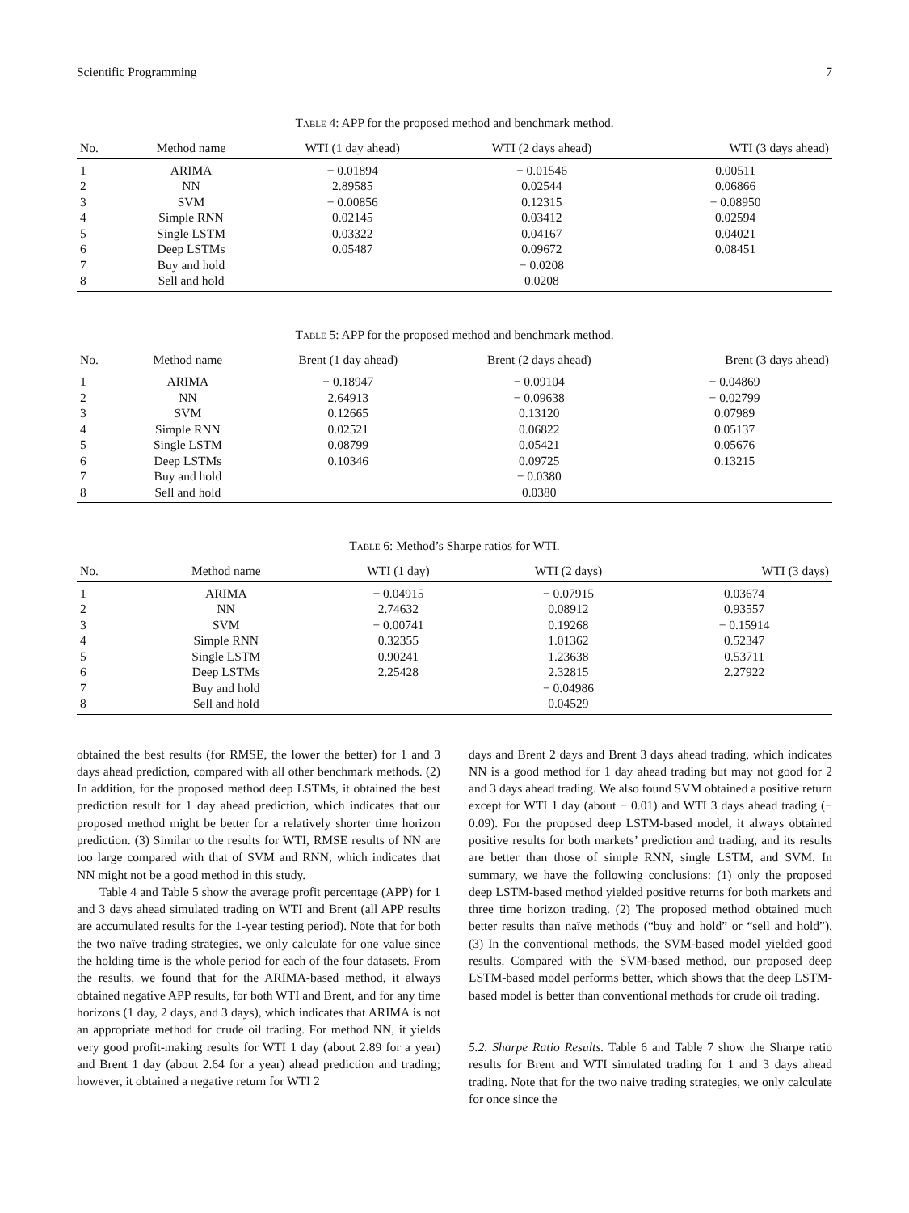Scientific Programming 7
Table 4: APP for the proposed method and benchmark method.
| No. | Method name | WTI (1 day ahead) | WTI (2 days ahead) | WTI (3 days ahead) |
| --- | --- | --- | --- | --- |
| 1 | ARIMA | − 0.01894 | − 0.01546 | 0.00511 |
| 2 | NN | 2.89585 | 0.02544 | 0.06866 |
| 3 | SVM | − 0.00856 | 0.12315 | − 0.08950 |
| 4 | Simple RNN | 0.02145 | 0.03412 | 0.02594 |
| 5 | Single LSTM | 0.03322 | 0.04167 | 0.04021 |
| 6 | Deep LSTMs | 0.05487 | 0.09672 | 0.08451 |
| 7 | Buy and hold | | − 0.0208 | |
| 8 | Sell and hold | | 0.0208 | |
Table 5: APP for the proposed method and benchmark method.
| No. | Method name | Brent (1 day ahead) | Brent (2 days ahead) | Brent (3 days ahead) |
| --- | --- | --- | --- | --- |
| 1 | ARIMA | − 0.18947 | − 0.09104 | − 0.04869 |
| 2 | NN | 2.64913 | − 0.09638 | − 0.02799 |
| 3 | SVM | 0.12665 | 0.13120 | 0.07989 |
| 4 | Simple RNN | 0.02521 | 0.06822 | 0.05137 |
| 5 | Single LSTM | 0.08799 | 0.05421 | 0.05676 |
| 6 | Deep LSTMs | 0.10346 | 0.09725 | 0.13215 |
| 7 | Buy and hold | | − 0.0380 | |
| 8 | Sell and hold | | 0.0380 | |
Table 6: Method’s Sharpe ratios for WTI.
| No. | Method name | WTI (1 day) | WTI (2 days) | WTI (3 days) |
| --- | --- | --- | --- | --- |
| 1 | ARIMA | − 0.04915 | − 0.07915 | 0.03674 |
| 2 | NN | 2.74632 | 0.08912 | 0.93557 |
| 3 | SVM | − 0.00741 | 0.19268 | − 0.15914 |
| 4 | Simple RNN | 0.32355 | 1.01362 | 0.52347 |
| 5 | Single LSTM | 0.90241 | 1.23638 | 0.53711 |
| 6 | Deep LSTMs | 2.25428 | 2.32815 | 2.27922 |
| 7 | Buy and hold | | − 0.04986 | |
| 8 | Sell and hold | | 0.04529 | |
obtained the best results (for RMSE, the lower the better) for 1 and 3 days ahead prediction, compared with all other benchmark methods. (2) In addition, for the proposed method deep LSTMs, it obtained the best prediction result for 1 day ahead prediction, which indicates that our proposed method might be better for a relatively shorter time horizon prediction. (3) Similar to the results for WTI, RMSE results of NN are too large compared with that of SVM and RNN, which indicates that NN might not be a good method in this study.
Table 4 and Table 5 show the average profit percentage (APP) for 1 and 3 days ahead simulated trading on WTI and Brent (all APP results are accumulated results for the 1-year testing period). Note that for both the two naïve trading strategies, we only calculate for one value since the holding time is the whole period for each of the four datasets. From the results, we found that for the ARIMA-based method, it always obtained negative APP results, for both WTI and Brent, and for any time horizons (1 day, 2 days, and 3 days), which indicates that ARIMA is not an appropriate method for crude oil trading. For method NN, it yields very good profit-making results for WTI 1 day (about 2.89 for a year) and Brent 1 day (about 2.64 for a year) ahead prediction and trading; however, it obtained a negative return for WTI 2
days and Brent 2 days and Brent 3 days ahead trading, which indicates NN is a good method for 1 day ahead trading but may not good for 2 and 3 days ahead trading. We also found SVM obtained a positive return except for WTI 1 day (about − 0.01) and WTI 3 days ahead trading (− 0.09). For the proposed deep LSTM-based model, it always obtained positive results for both markets’ prediction and trading, and its results are better than those of simple RNN, single LSTM, and SVM. In summary, we have the following conclusions: (1) only the proposed deep LSTM-based method yielded positive returns for both markets and three time horizon trading. (2) The proposed method obtained much better results than naïve methods (“buy and hold” or “sell and hold”). (3) In the conventional methods, the SVM-based model yielded good results. Compared with the SVM-based method, our proposed deep LSTM-based model performs better, which shows that the deep LSTM-based model is better than conventional methods for crude oil trading.
5.2. Sharpe Ratio Results. Table 6 and Table 7 show the Sharpe ratio results for Brent and WTI simulated trading for 1 and 3 days ahead trading. Note that for the two naive trading strategies, we only calculate for once since the